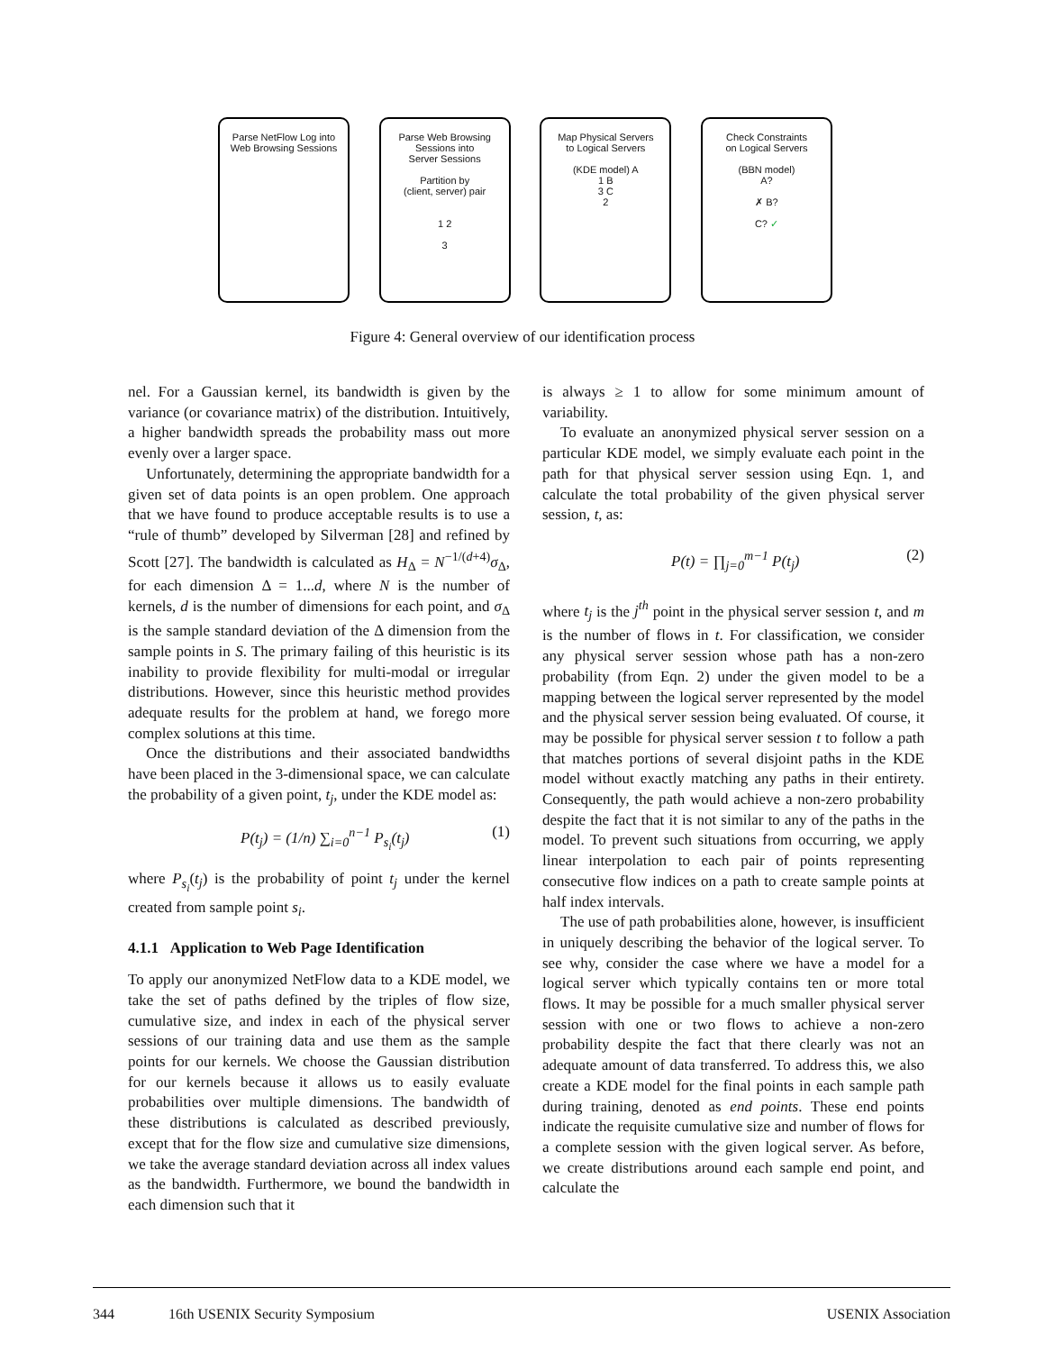Parse NetFlow Log into
Web Browsing Sessions
Parse Web Browsing
Sessions into
Server Sessions
Partition by
(client, server) pair
1 2
3
Map Physical Servers
to Logical Servers
(KDE model) A
1 B
3 C
2
Check Constraints
on Logical Servers
(BBN model)
A?
✗ B?
C? ✓
Figure 4: General overview of our identification process
nel. For a Gaussian kernel, its bandwidth is given by the variance (or covariance matrix) of the distribution. Intuitively, a higher bandwidth spreads the probability mass out more evenly over a larger space.
Unfortunately, determining the appropriate bandwidth for a given set of data points is an open problem. One approach that we have found to produce acceptable results is to use a “rule of thumb” developed by Silverman [28] and refined by Scott [27]. The bandwidth is calculated as H<sub>Δ</sub> = N<sup>−1/(d+4)</sup>σ<sub>Δ</sub>, for each dimension Δ = 1...d, where N is the number of kernels, d is the number of dimensions for each point, and σ<sub>Δ</sub> is the sample standard deviation of the Δ dimension from the sample points in S. The primary failing of this heuristic is its inability to provide flexibility for multi-modal or irregular distributions. However, since this heuristic method provides adequate results for the problem at hand, we forego more complex solutions at this time.
Once the distributions and their associated bandwidths have been placed in the 3-dimensional space, we can calculate the probability of a given point, t<sub>j</sub>, under the KDE model as:
P(t<sub>j</sub>) = (1/n) ∑<sub>i=0</sub><sup>n−1</sup> P<sub>s<sub>i</sub></sub>(t<sub>j</sub>) (1)
where P<sub>s<sub>i</sub></sub>(t<sub>j</sub>) is the probability of point t<sub>j</sub> under the kernel created from sample point s<sub>i</sub>.
4.1.1 Application to Web Page Identification
To apply our anonymized NetFlow data to a KDE model, we take the set of paths defined by the triples of flow size, cumulative size, and index in each of the physical server sessions of our training data and use them as the sample points for our kernels. We choose the Gaussian distribution for our kernels because it allows us to easily evaluate probabilities over multiple dimensions. The bandwidth of these distributions is calculated as described previously, except that for the flow size and cumulative size dimensions, we take the average standard deviation across all index values as the bandwidth. Furthermore, we bound the bandwidth in each dimension such that it
is always ≥ 1 to allow for some minimum amount of variability.
To evaluate an anonymized physical server session on a particular KDE model, we simply evaluate each point in the path for that physical server session using Eqn. 1, and calculate the total probability of the given physical server session, t, as:
P(t) = ∏<sub>j=0</sub><sup>m−1</sup> P(t<sub>j</sub>) (2)
where t<sub>j</sub> is the j<sup>th</sup> point in the physical server session t, and m is the number of flows in t. For classification, we consider any physical server session whose path has a non-zero probability (from Eqn. 2) under the given model to be a mapping between the logical server represented by the model and the physical server session being evaluated. Of course, it may be possible for physical server session t to follow a path that matches portions of several disjoint paths in the KDE model without exactly matching any paths in their entirety. Consequently, the path would achieve a non-zero probability despite the fact that it is not similar to any of the paths in the model. To prevent such situations from occurring, we apply linear interpolation to each pair of points representing consecutive flow indices on a path to create sample points at half index intervals.
The use of path probabilities alone, however, is insufficient in uniquely describing the behavior of the logical server. To see why, consider the case where we have a model for a logical server which typically contains ten or more total flows. It may be possible for a much smaller physical server session with one or two flows to achieve a non-zero probability despite the fact that there clearly was not an adequate amount of data transferred. To address this, we also create a KDE model for the final points in each sample path during training, denoted as end points. These end points indicate the requisite cumulative size and number of flows for a complete session with the given logical server. As before, we create distributions around each sample end point, and calculate the
344 16th USENIX Security Symposium USENIX Association